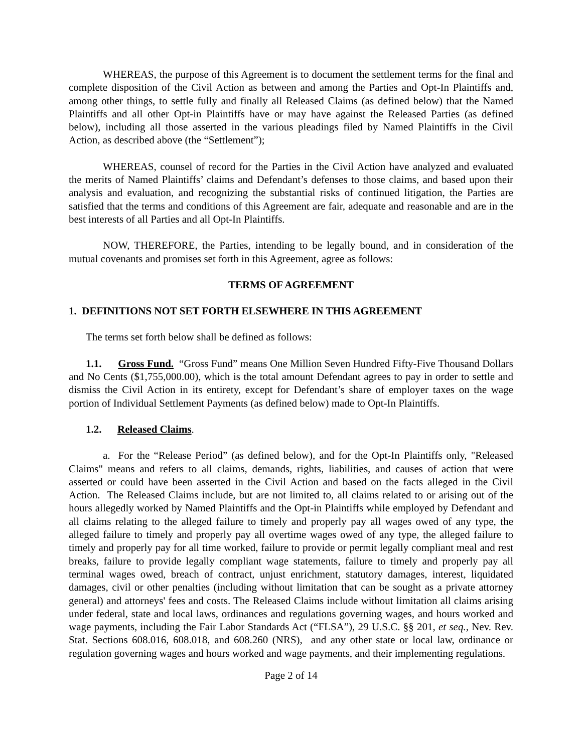WHEREAS, the purpose of this Agreement is to document the settlement terms for the final and complete disposition of the Civil Action as between and among the Parties and Opt-In Plaintiffs and, among other things, to settle fully and finally all Released Claims (as defined below) that the Named Plaintiffs and all other Opt-in Plaintiffs have or may have against the Released Parties (as defined below), including all those asserted in the various pleadings filed by Named Plaintiffs in the Civil Action, as described above (the “Settlement”);
WHEREAS, counsel of record for the Parties in the Civil Action have analyzed and evaluated the merits of Named Plaintiffs’ claims and Defendant’s defenses to those claims, and based upon their analysis and evaluation, and recognizing the substantial risks of continued litigation, the Parties are satisfied that the terms and conditions of this Agreement are fair, adequate and reasonable and are in the best interests of all Parties and all Opt-In Plaintiffs.
NOW, THEREFORE, the Parties, intending to be legally bound, and in consideration of the mutual covenants and promises set forth in this Agreement, agree as follows:
TERMS OF AGREEMENT
1. DEFINITIONS NOT SET FORTH ELSEWHERE IN THIS AGREEMENT
The terms set forth below shall be defined as follows:
1.1. Gross Fund. “Gross Fund” means One Million Seven Hundred Fifty-Five Thousand Dollars and No Cents ($1,755,000.00), which is the total amount Defendant agrees to pay in order to settle and dismiss the Civil Action in its entirety, except for Defendant’s share of employer taxes on the wage portion of Individual Settlement Payments (as defined below) made to Opt-In Plaintiffs.
1.2. Released Claims.
a. For the “Release Period” (as defined below), and for the Opt-In Plaintiffs only, "Released Claims" means and refers to all claims, demands, rights, liabilities, and causes of action that were asserted or could have been asserted in the Civil Action and based on the facts alleged in the Civil Action. The Released Claims include, but are not limited to, all claims related to or arising out of the hours allegedly worked by Named Plaintiffs and the Opt-in Plaintiffs while employed by Defendant and all claims relating to the alleged failure to timely and properly pay all wages owed of any type, the alleged failure to timely and properly pay all overtime wages owed of any type, the alleged failure to timely and properly pay for all time worked, failure to provide or permit legally compliant meal and rest breaks, failure to provide legally compliant wage statements, failure to timely and properly pay all terminal wages owed, breach of contract, unjust enrichment, statutory damages, interest, liquidated damages, civil or other penalties (including without limitation that can be sought as a private attorney general) and attorneys' fees and costs. The Released Claims include without limitation all claims arising under federal, state and local laws, ordinances and regulations governing wages, and hours worked and wage payments, including the Fair Labor Standards Act (“FLSA”), 29 U.S.C. §§ 201, et seq., Nev. Rev. Stat. Sections 608.016, 608.018, and 608.260 (NRS), and any other state or local law, ordinance or regulation governing wages and hours worked and wage payments, and their implementing regulations.
Page 2 of 14